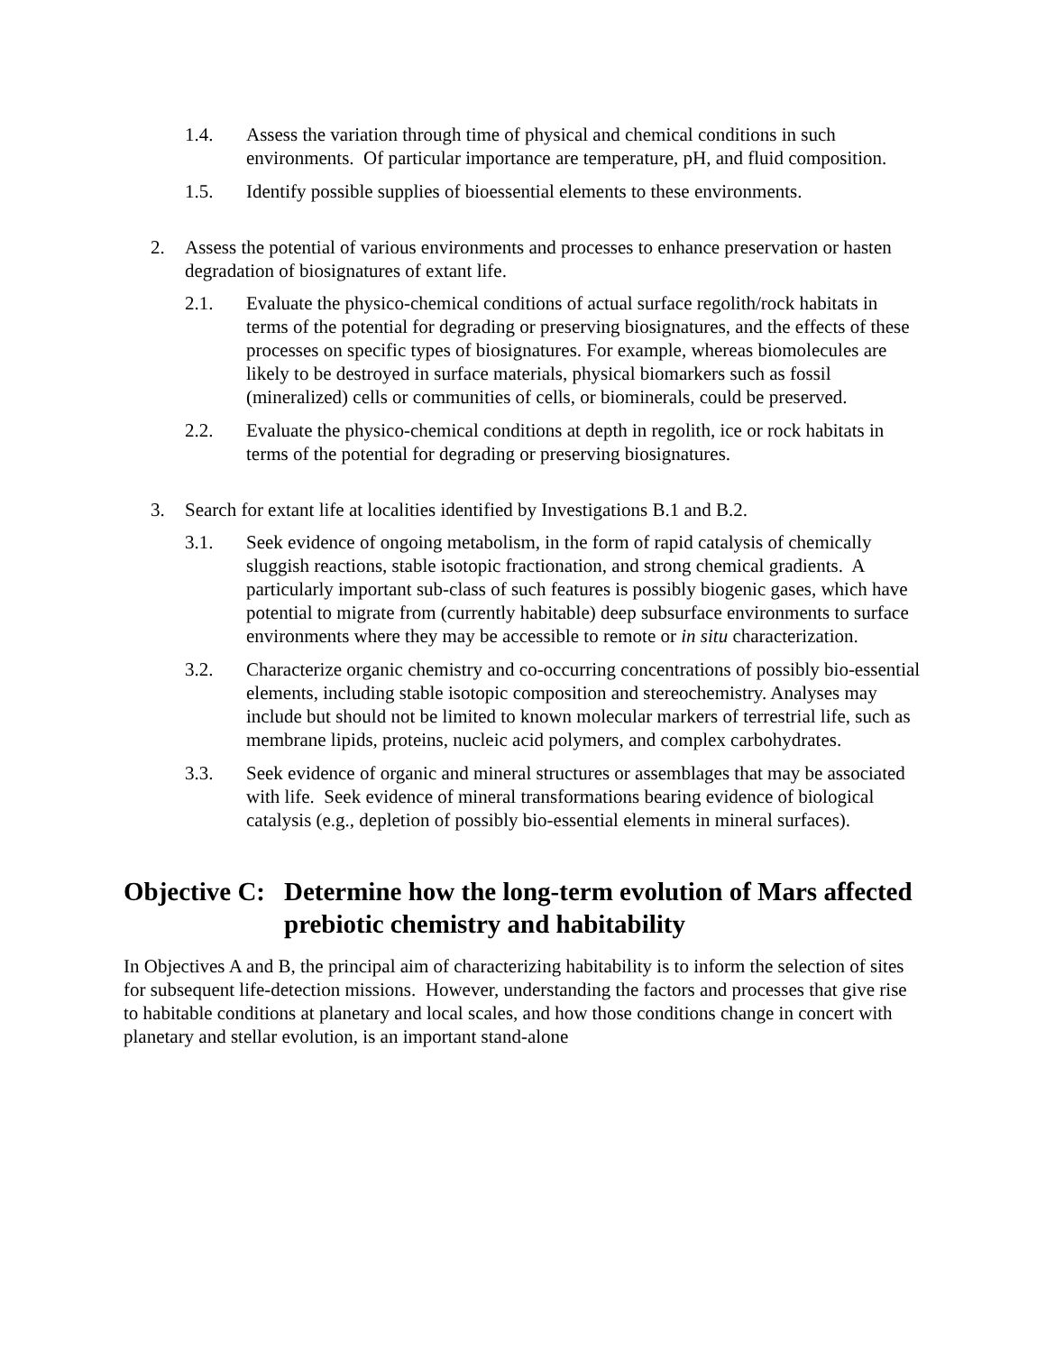1.4. Assess the variation through time of physical and chemical conditions in such environments. Of particular importance are temperature, pH, and fluid composition.
1.5. Identify possible supplies of bioessential elements to these environments.
2. Assess the potential of various environments and processes to enhance preservation or hasten degradation of biosignatures of extant life.
2.1. Evaluate the physico-chemical conditions of actual surface regolith/rock habitats in terms of the potential for degrading or preserving biosignatures, and the effects of these processes on specific types of biosignatures. For example, whereas biomolecules are likely to be destroyed in surface materials, physical biomarkers such as fossil (mineralized) cells or communities of cells, or biominerals, could be preserved.
2.2. Evaluate the physico-chemical conditions at depth in regolith, ice or rock habitats in terms of the potential for degrading or preserving biosignatures.
3. Search for extant life at localities identified by Investigations B.1 and B.2.
3.1. Seek evidence of ongoing metabolism, in the form of rapid catalysis of chemically sluggish reactions, stable isotopic fractionation, and strong chemical gradients. A particularly important sub-class of such features is possibly biogenic gases, which have potential to migrate from (currently habitable) deep subsurface environments to surface environments where they may be accessible to remote or in situ characterization.
3.2. Characterize organic chemistry and co-occurring concentrations of possibly bio-essential elements, including stable isotopic composition and stereochemistry. Analyses may include but should not be limited to known molecular markers of terrestrial life, such as membrane lipids, proteins, nucleic acid polymers, and complex carbohydrates.
3.3. Seek evidence of organic and mineral structures or assemblages that may be associated with life. Seek evidence of mineral transformations bearing evidence of biological catalysis (e.g., depletion of possibly bio-essential elements in mineral surfaces).
Objective C: Determine how the long-term evolution of Mars affected prebiotic chemistry and habitability
In Objectives A and B, the principal aim of characterizing habitability is to inform the selection of sites for subsequent life-detection missions. However, understanding the factors and processes that give rise to habitable conditions at planetary and local scales, and how those conditions change in concert with planetary and stellar evolution, is an important stand-alone